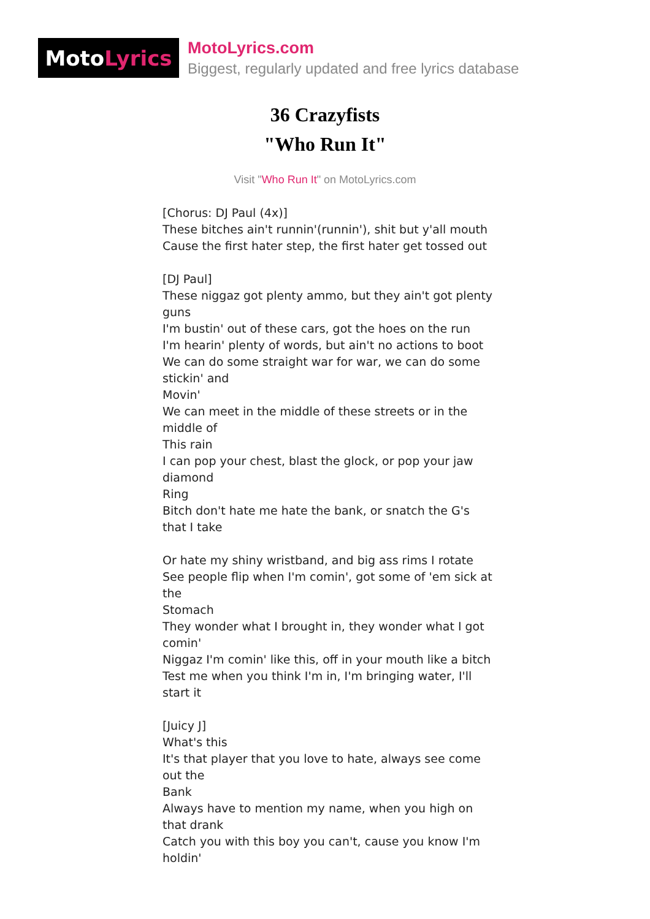Moto Lyrics
MotoLyrics.com
Biggest, regularly updated and free lyrics database
36 Crazyfists
"Who Run It"
Visit "Who Run It" on MotoLyrics.com
[Chorus: DJ Paul (4x)]
These bitches ain't runnin'(runnin'), shit but y'all mouth
Cause the first hater step, the first hater get tossed out
[DJ Paul]
These niggaz got plenty ammo, but they ain't got plenty guns
I'm bustin' out of these cars, got the hoes on the run
I'm hearin' plenty of words, but ain't no actions to boot
We can do some straight war for war, we can do some stickin' and
Movin'
We can meet in the middle of these streets or in the middle of
This rain
I can pop your chest, blast the glock, or pop your jaw diamond
Ring
Bitch don't hate me hate the bank, or snatch the G's that I take
Or hate my shiny wristband, and big ass rims I rotate
See people flip when I'm comin', got some of 'em sick at the
Stomach
They wonder what I brought in, they wonder what I got comin'
Niggaz I'm comin' like this, off in your mouth like a bitch
Test me when you think I'm in, I'm bringing water, I'll start it
[Juicy J]
What's this
It's that player that you love to hate, always see come out the
Bank
Always have to mention my name, when you high on that drank
Catch you with this boy you can't, cause you know I'm holdin'